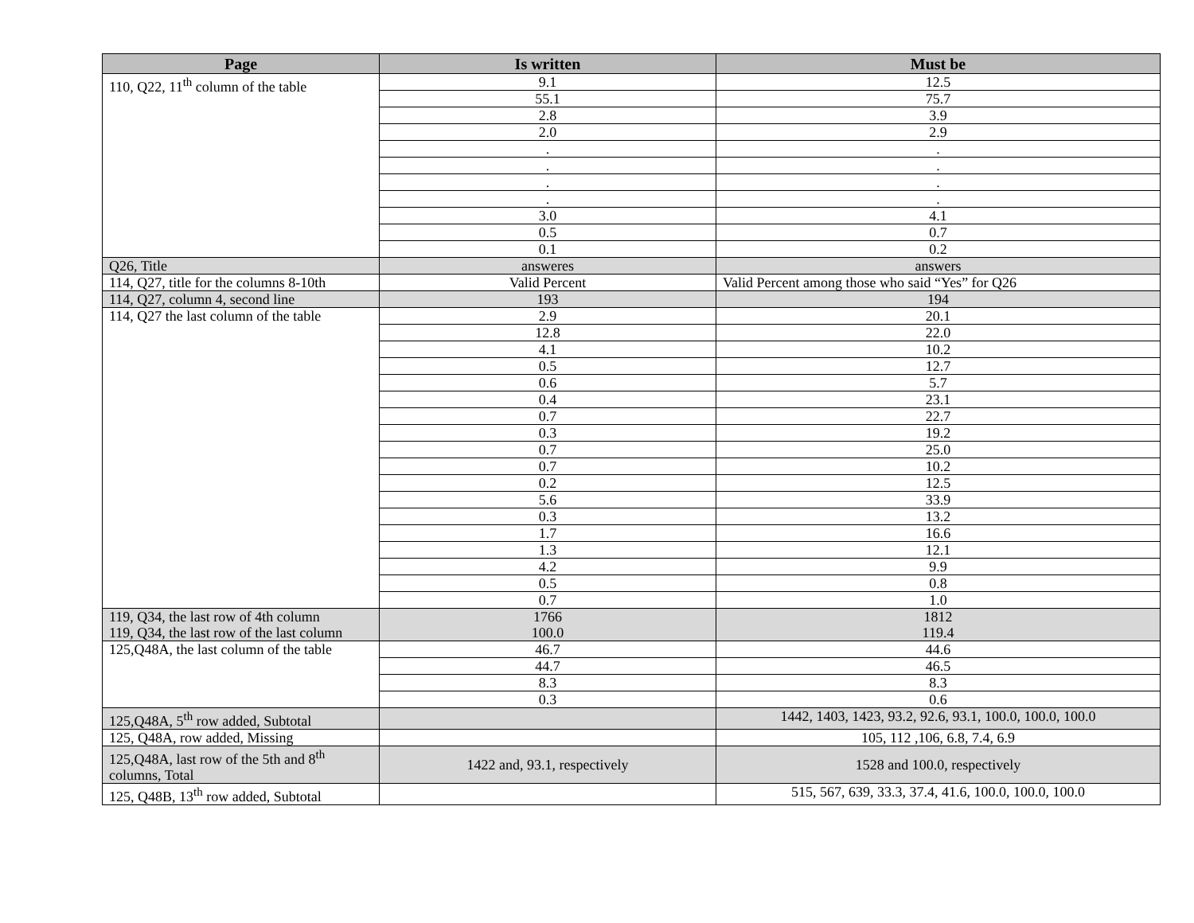| Page | Is written | Must be |
| --- | --- | --- |
| 110, Q22, 11<sup>th</sup> column of the table | 9.1 | 12.5 |
| | 55.1 | 75.7 |
| | 2.8 | 3.9 |
| | 2.0 | 2.9 |
| | . | . |
| | . | . |
| | . | . |
| | . | . |
| | 3.0 | 4.1 |
| | 0.5 | 0.7 |
| | 0.1 | 0.2 |
| Q26, Title | answeres | answers |
| 114, Q27, title for the columns 8-10th | Valid Percent | Valid Percent among those who said “Yes” for Q26 |
| 114, Q27, column 4, second line | 193 | 194 |
| 114, Q27 the last column of the table | 2.9 | 20.1 |
| | 12.8 | 22.0 |
| | 4.1 | 10.2 |
| | 0.5 | 12.7 |
| | 0.6 | 5.7 |
| | 0.4 | 23.1 |
| | 0.7 | 22.7 |
| | 0.3 | 19.2 |
| | 0.7 | 25.0 |
| | 0.7 | 10.2 |
| | 0.2 | 12.5 |
| | 5.6 | 33.9 |
| | 0.3 | 13.2 |
| | 1.7 | 16.6 |
| | 1.3 | 12.1 |
| | 4.2 | 9.9 |
| | 0.5 | 0.8 |
| | 0.7 | 1.0 |
| 119, Q34, the last row of 4th column 119, Q34, the last row of the last column | 1766 100.0 | 1812 119.4 |
| 125,Q48A, the last column of the table | 46.7 | 44.6 |
| | 44.7 | 46.5 |
| | 8.3 | 8.3 |
| | 0.3 | 0.6 |
| 125,Q48A, 5<sup>th</sup> row added, Subtotal | | 1442, 1403, 1423, 93.2, 92.6, 93.1, 100.0, 100.0, 100.0 |
| 125, Q48A, row added, Missing | | 105, 112 ,106, 6.8, 7.4, 6.9 |
| 125,Q48A, last row of the 5th and 8<sup>th</sup> columns, Total | 1422 and, 93.1, respectively | 1528 and 100.0, respectively |
| 125, Q48B, 13<sup>th</sup> row added, Subtotal | | 515, 567, 639, 33.3, 37.4, 41.6, 100.0, 100.0, 100.0 |